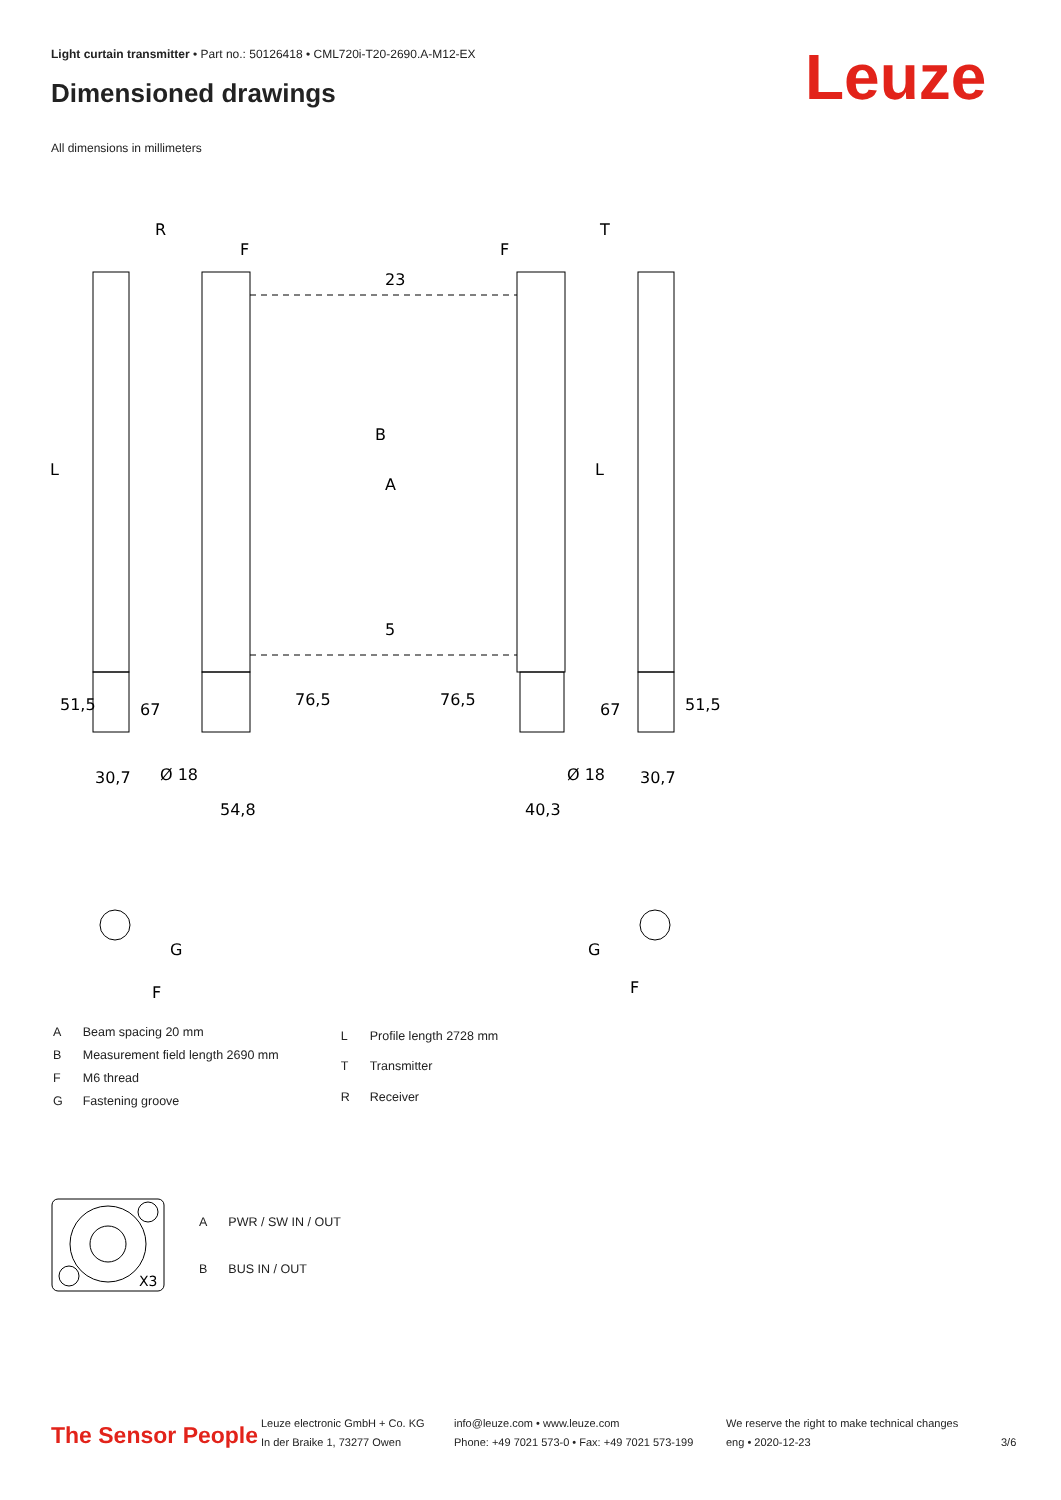Light curtain transmitter • Part no.: 50126418 • CML720i-T20-2690.A-M12-EX
Dimensioned drawings Leuze
All dimensions in millimeters
R
T
L
L
B
23
A
5
51,5
67
76,5
76,5
67
51,5
30,7
Ø 18
54,8
40,3
Ø 18
30,7
F
F
G
F
G
F
| A | Beam spacing 20 mm |
| B | Measurement field length 2690 mm |
| F | M6 thread |
| G | Fastening groove |
| L | Profile length 2728 mm |
| T | Transmitter |
| R | Receiver |
X3
| A | PWR / SW IN / OUT |
| B | BUS IN / OUT |
The Sensor People
Leuze electronic GmbH + Co. KG
In der Braike 1, 73277 Owen
info@leuze.com • www.leuze.com
Phone: +49 7021 573-0 • Fax: +49 7021 573-199
We reserve the right to make technical changes
eng • 2020-12-23
3/6